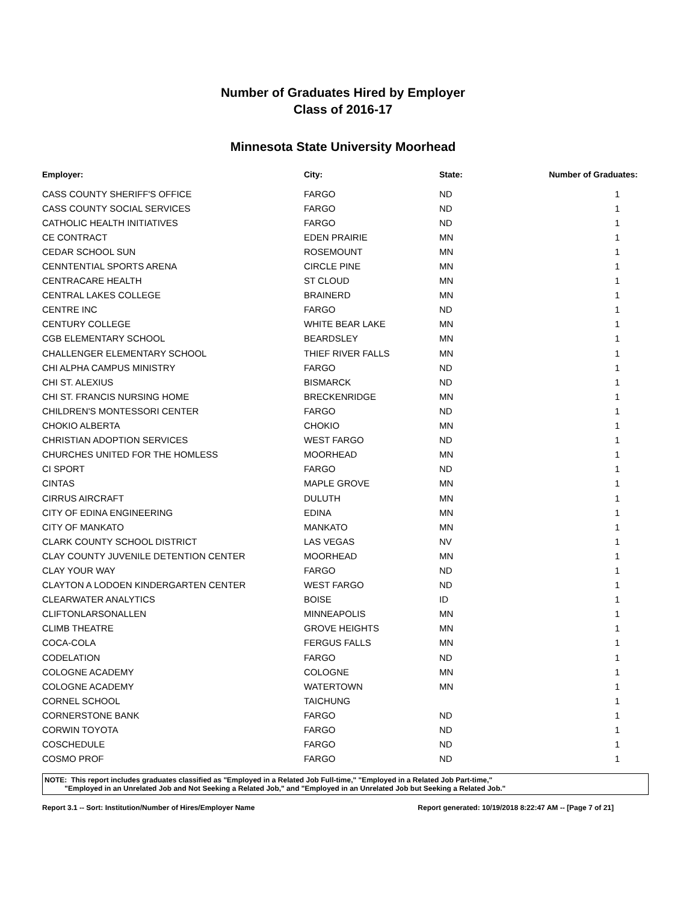Number of Graduates Hired by Employer
Class of 2016-17
Minnesota State University Moorhead
| Employer: | City: | State: | Number of Graduates: |
| --- | --- | --- | --- |
| CASS COUNTY SHERIFF'S OFFICE | FARGO | ND | 1 |
| CASS COUNTY SOCIAL SERVICES | FARGO | ND | 1 |
| CATHOLIC HEALTH INITIATIVES | FARGO | ND | 1 |
| CE CONTRACT | EDEN PRAIRIE | MN | 1 |
| CEDAR SCHOOL SUN | ROSEMOUNT | MN | 1 |
| CENNTENTIAL SPORTS ARENA | CIRCLE PINE | MN | 1 |
| CENTRACARE HEALTH | ST CLOUD | MN | 1 |
| CENTRAL LAKES COLLEGE | BRAINERD | MN | 1 |
| CENTRE INC | FARGO | ND | 1 |
| CENTURY COLLEGE | WHITE BEAR LAKE | MN | 1 |
| CGB ELEMENTARY SCHOOL | BEARDSLEY | MN | 1 |
| CHALLENGER ELEMENTARY SCHOOL | THIEF RIVER FALLS | MN | 1 |
| CHI ALPHA CAMPUS MINISTRY | FARGO | ND | 1 |
| CHI ST. ALEXIUS | BISMARCK | ND | 1 |
| CHI ST. FRANCIS NURSING HOME | BRECKENRIDGE | MN | 1 |
| CHILDREN'S MONTESSORI CENTER | FARGO | ND | 1 |
| CHOKIO ALBERTA | CHOKIO | MN | 1 |
| CHRISTIAN ADOPTION SERVICES | WEST FARGO | ND | 1 |
| CHURCHES UNITED FOR THE HOMLESS | MOORHEAD | MN | 1 |
| CI SPORT | FARGO | ND | 1 |
| CINTAS | MAPLE GROVE | MN | 1 |
| CIRRUS AIRCRAFT | DULUTH | MN | 1 |
| CITY OF EDINA ENGINEERING | EDINA | MN | 1 |
| CITY OF MANKATO | MANKATO | MN | 1 |
| CLARK COUNTY SCHOOL DISTRICT | LAS VEGAS | NV | 1 |
| CLAY COUNTY JUVENILE DETENTION CENTER | MOORHEAD | MN | 1 |
| CLAY YOUR WAY | FARGO | ND | 1 |
| CLAYTON A LODOEN KINDERGARTEN CENTER | WEST FARGO | ND | 1 |
| CLEARWATER ANALYTICS | BOISE | ID | 1 |
| CLIFTONLARSONALLEN | MINNEAPOLIS | MN | 1 |
| CLIMB THEATRE | GROVE HEIGHTS | MN | 1 |
| COCA-COLA | FERGUS FALLS | MN | 1 |
| CODELATION | FARGO | ND | 1 |
| COLOGNE ACADEMY | COLOGNE | MN | 1 |
| COLOGNE ACADEMY | WATERTOWN | MN | 1 |
| CORNEL SCHOOL | TAICHUNG | | 1 |
| CORNERSTONE BANK | FARGO | ND | 1 |
| CORWIN TOYOTA | FARGO | ND | 1 |
| COSCHEDULE | FARGO | ND | 1 |
| COSMO PROF | FARGO | ND | 1 |
NOTE: This report includes graduates classified as "Employed in a Related Job Full-time," "Employed in a Related Job Part-time,"
"Employed in an Unrelated Job and Not Seeking a Related Job," and "Employed in an Unrelated Job but Seeking a Related Job."
Report 3.1 -- Sort: Institution/Number of Hires/Employer Name Report generated: 10/19/2018 8:22:47 AM -- [Page 7 of 21]